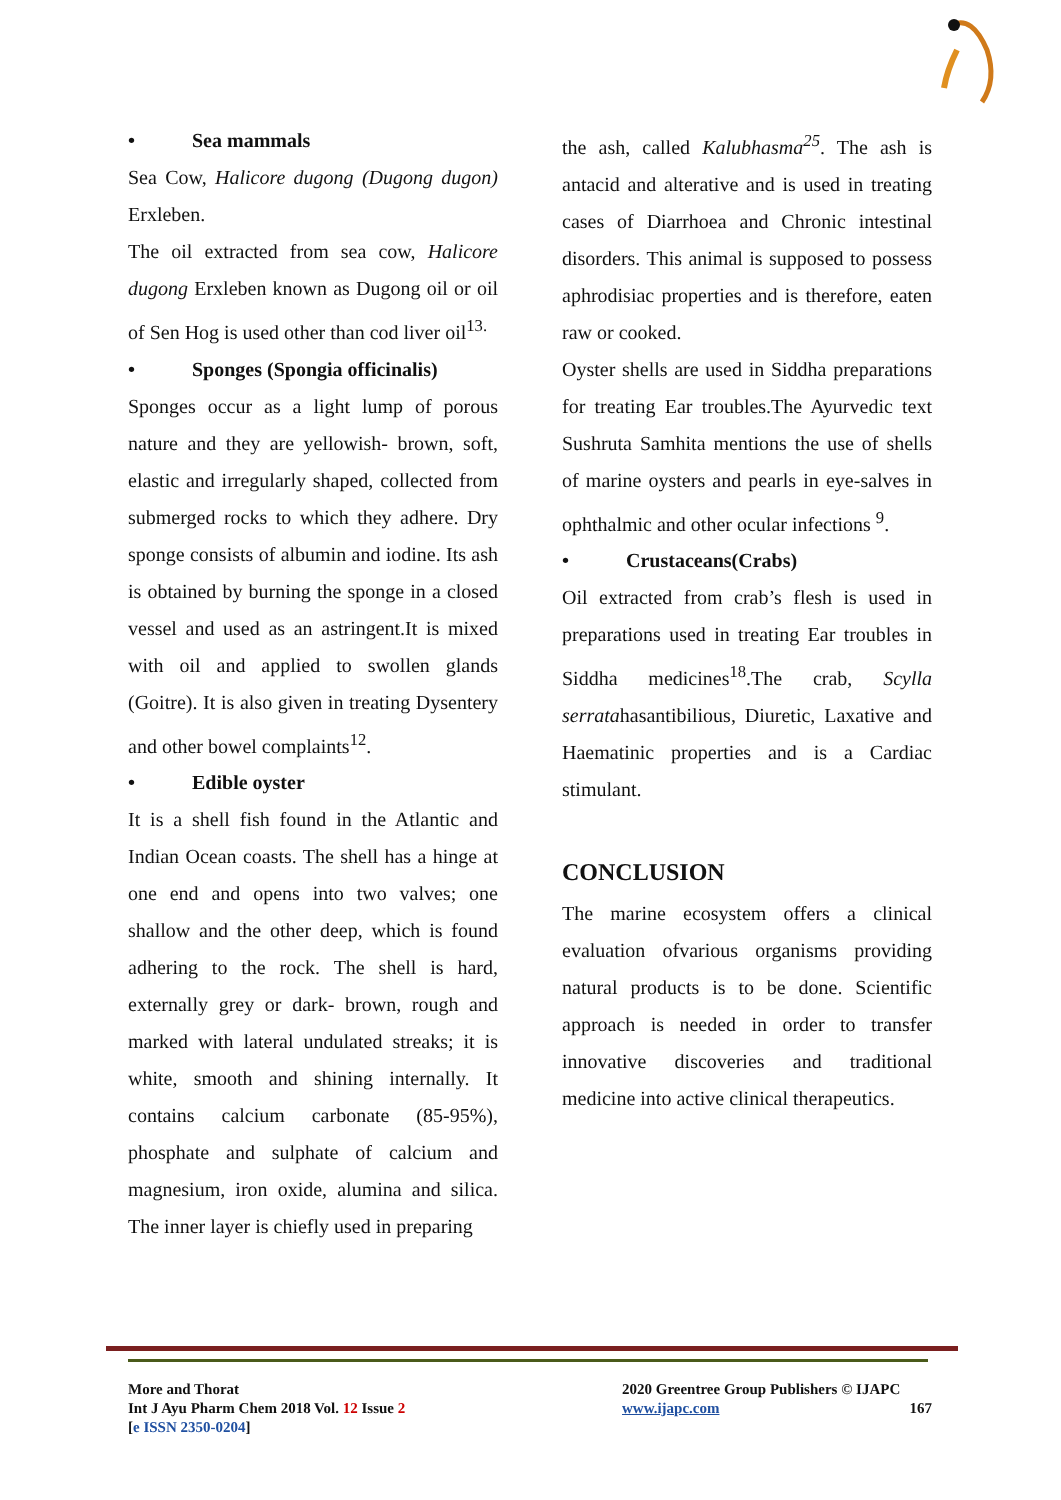• Sea mammals
Sea Cow, Halicore dugong (Dugong dugon) Erxleben.
The oil extracted from sea cow, Halicore dugong Erxleben known as Dugong oil or oil of Sen Hog is used other than cod liver oil<sup>13.</sup>
• Sponges (Spongia officinalis)
Sponges occur as a light lump of porous nature and they are yellowish- brown, soft, elastic and irregularly shaped, collected from submerged rocks to which they adhere. Dry sponge consists of albumin and iodine. Its ash is obtained by burning the sponge in a closed vessel and used as an astringent.It is mixed with oil and applied to swollen glands (Goitre). It is also given in treating Dysentery and other bowel complaints<sup>12</sup>.
• Edible oyster
It is a shell fish found in the Atlantic and Indian Ocean coasts. The shell has a hinge at one end and opens into two valves; one shallow and the other deep, which is found adhering to the rock. The shell is hard, externally grey or dark- brown, rough and marked with lateral undulated streaks; it is white, smooth and shining internally. It contains calcium carbonate (85-95%), phosphate and sulphate of calcium and magnesium, iron oxide, alumina and silica. The inner layer is chiefly used in preparing
the ash, called Kalubhasma<sup>25</sup>. The ash is antacid and alterative and is used in treating cases of Diarrhoea and Chronic intestinal disorders. This animal is supposed to possess aphrodisiac properties and is therefore, eaten raw or cooked.
Oyster shells are used in Siddha preparations for treating Ear troubles.The Ayurvedic text Sushruta Samhita mentions the use of shells of marine oysters and pearls in eye-salves in ophthalmic and other ocular infections <sup>9</sup>.
• Crustaceans(Crabs)
Oil extracted from crab’s flesh is used in preparations used in treating Ear troubles in Siddha medicines<sup>18</sup>.The crab, Scylla serratahasantibilious, Diuretic, Laxative and Haematinic properties and is a Cardiac stimulant.
CONCLUSION
The marine ecosystem offers a clinical evaluation ofvarious organisms providing natural products is to be done. Scientific approach is needed in order to transfer innovative discoveries and traditional medicine into active clinical therapeutics.
More and Thorat
Int J Ayu Pharm Chem 2018 Vol. 12 Issue 2
[e ISSN 2350-0204]
2020 Greentree Group Publishers © IJAPC
www.ijapc.com 167